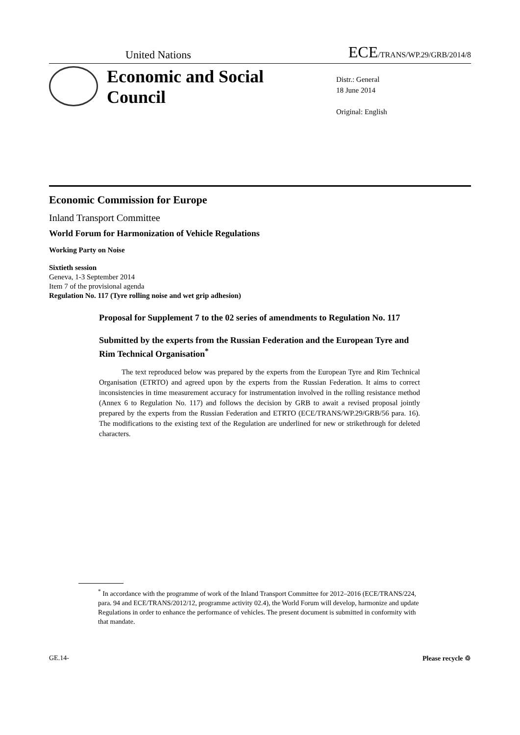United Nations ECE/TRANS/WP.29/GRB/2014/8
Economic and Social Council
Distr.: General
18 June 2014
Original: English
Economic Commission for Europe
Inland Transport Committee
World Forum for Harmonization of Vehicle Regulations
Working Party on Noise
Sixtieth session
Geneva, 1-3 September 2014
Item 7 of the provisional agenda
Regulation No. 117 (Tyre rolling noise and wet grip adhesion)
Proposal for Supplement 7 to the 02 series of amendments to Regulation No. 117
Submitted by the experts from the Russian Federation and the European Tyre and Rim Technical Organisation<sup>*</sup>
The text reproduced below was prepared by the experts from the European Tyre and Rim Technical Organisation (ETRTO) and agreed upon by the experts from the Russian Federation. It aims to correct inconsistencies in time measurement accuracy for instrumentation involved in the rolling resistance method (Annex 6 to Regulation No. 117) and follows the decision by GRB to await a revised proposal jointly prepared by the experts from the Russian Federation and ETRTO (ECE/TRANS/WP.29/GRB/56 para. 16). The modifications to the existing text of the Regulation are underlined for new or strikethrough for deleted characters.
<sup>*</sup> In accordance with the programme of work of the Inland Transport Committee for 2012–2016 (ECE/TRANS/224, para. 94 and ECE/TRANS/2012/12, programme activity 02.4), the World Forum will develop, harmonize and update Regulations in order to enhance the performance of vehicles. The present document is submitted in conformity with that mandate.
GE.14- Please recycle ♲